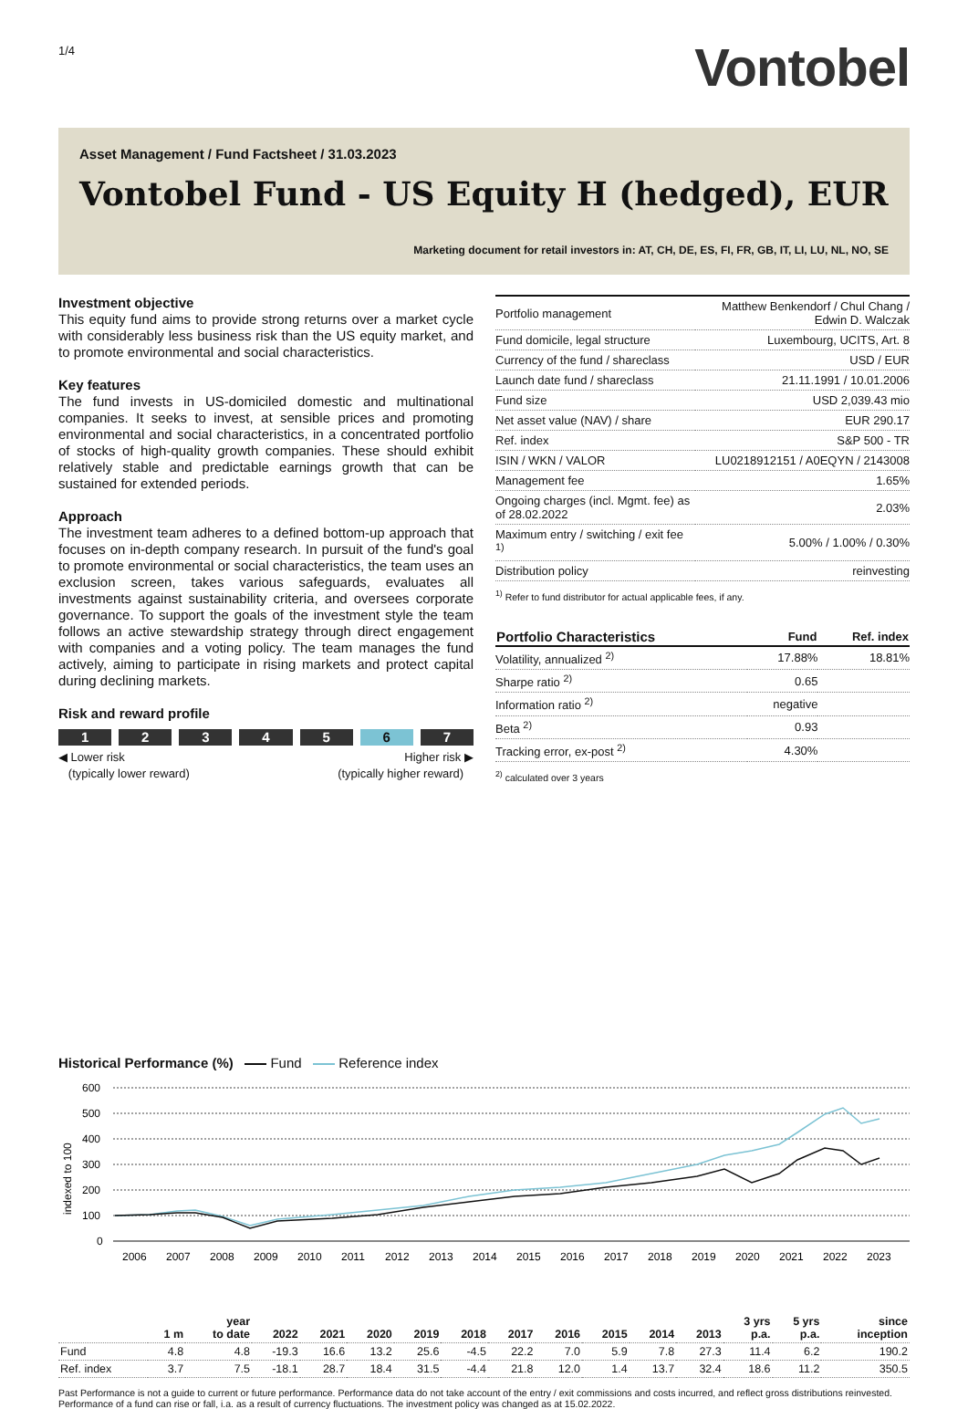1/4
Vontobel
Asset Management / Fund Factsheet / 31.03.2023
Vontobel Fund - US Equity H (hedged), EUR
Marketing document for retail investors in: AT, CH, DE, ES, FI, FR, GB, IT, LI, LU, NL, NO, SE
Investment objective
This equity fund aims to provide strong returns over a market cycle with considerably less business risk than the US equity market, and to promote environmental and social characteristics.
Key features
The fund invests in US-domiciled domestic and multinational companies. It seeks to invest, at sensible prices and promoting environmental and social characteristics, in a concentrated portfolio of stocks of high-quality growth companies. These should exhibit relatively stable and predictable earnings growth that can be sustained for extended periods.
Approach
The investment team adheres to a defined bottom-up approach that focuses on in-depth company research. In pursuit of the fund's goal to promote environmental or social characteristics, the team uses an exclusion screen, takes various safeguards, evaluates all investments against sustainability criteria, and oversees corporate governance. To support the goals of the investment style the team follows an active stewardship strategy through direct engagement with companies and a voting policy. The team manages the fund actively, aiming to participate in rising markets and protect capital during declining markets.
Risk and reward profile
1 2 3 4 5 6 7
◀ Lower risk
(typically lower reward)
Higher risk ▶
(typically higher reward)
| Portfolio management | Matthew Benkendorf / Chul Chang / Edwin D. Walczak |
| Fund domicile, legal structure | Luxembourg, UCITS, Art. 8 |
| Currency of the fund / shareclass | USD / EUR |
| Launch date fund / shareclass | 21.11.1991 / 10.01.2006 |
| Fund size | USD 2,039.43 mio |
| Net asset value (NAV) / share | EUR 290.17 |
| Ref. index | S&P 500 - TR |
| ISIN / WKN / VALOR | LU0218912151 / A0EQYN / 2143008 |
| Management fee | 1.65% |
| Ongoing charges (incl. Mgmt. fee) as of 28.02.2022 | 2.03% |
| Maximum entry / switching / exit fee <sup>1)</sup> | 5.00% / 1.00% / 0.30% |
| Distribution policy | reinvesting |
<sup>1)</sup> Refer to fund distributor for actual applicable fees, if any.
| Portfolio Characteristics | Fund | Ref. index |
| --- | --- | --- |
| Volatility, annualized <sup>2)</sup> | 17.88% | 18.81% |
| Sharpe ratio <sup>2)</sup> | 0.65 | |
| Information ratio <sup>2)</sup> | negative | |
| Beta <sup>2)</sup> | 0.93 | |
| Tracking error, ex-post <sup>2)</sup> | 4.30% | |
<sup>2)</sup> calculated over 3 years
Historical Performance (%) Fund Reference index
indexed to 100
600
500
400
300
200
100
0
2006
2007
2008
2009
2010
2011
2012
2013
2014
2015
2016
2017
2018
2019
2020
2021
2022
2023
| | 1 m | year to date | 2022 | 2021 | 2020 | 2019 | 2018 | 2017 | 2016 | 2015 | 2014 | 2013 | 3 yrs p.a. | 5 yrs p.a. | since inception |
| --- | --- | --- | --- | --- | --- | --- | --- | --- | --- | --- | --- | --- | --- | --- | --- |
| Fund | 4.8 | 4.8 | -19.3 | 16.6 | 13.2 | 25.6 | -4.5 | 22.2 | 7.0 | 5.9 | 7.8 | 27.3 | 11.4 | 6.2 | 190.2 |
| Ref. index | 3.7 | 7.5 | -18.1 | 28.7 | 18.4 | 31.5 | -4.4 | 21.8 | 12.0 | 1.4 | 13.7 | 32.4 | 18.6 | 11.2 | 350.5 |
Past Performance is not a guide to current or future performance. Performance data do not take account of the entry / exit commissions and costs incurred, and reflect gross distributions reinvested. Performance of a fund can rise or fall, i.a. as a result of currency fluctuations. The investment policy was changed as at 15.02.2022.